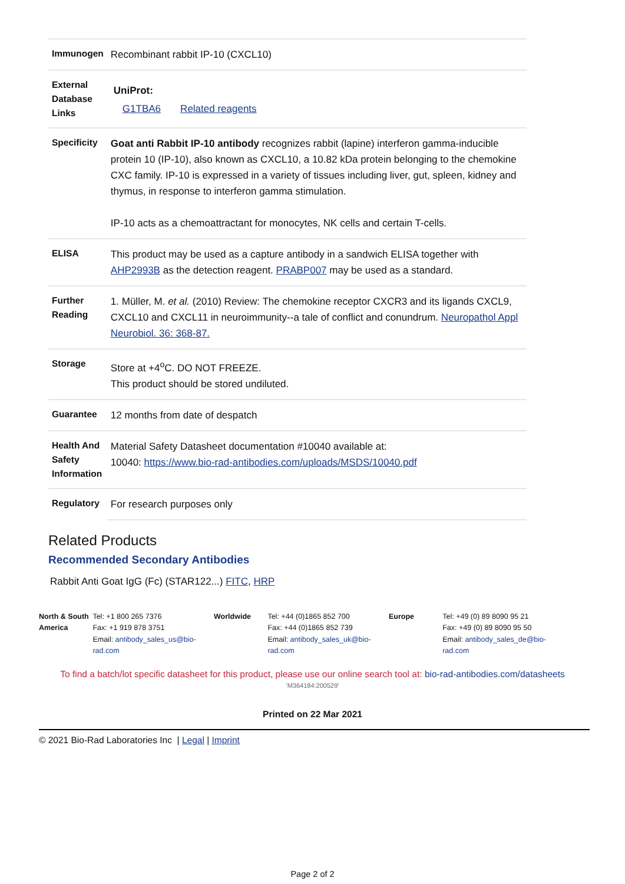| Immunogen | Recombinant rabbit IP-10 (CXCL10) |
| External Database Links | UniProt: G1TBA6 Related reagents |
| Specificity | Goat anti Rabbit IP-10 antibody recognizes rabbit (lapine) interferon gamma-inducible protein 10 (IP-10), also known as CXCL10, a 10.82 kDa protein belonging to the chemokine CXC family. IP-10 is expressed in a variety of tissues including liver, gut, spleen, kidney and thymus, in response to interferon gamma stimulation. IP-10 acts as a chemoattractant for monocytes, NK cells and certain T-cells. |
| ELISA | This product may be used as a capture antibody in a sandwich ELISA together with AHP2993B as the detection reagent. PRABP007 may be used as a standard. |
| Further Reading | 1. Müller, M. et al. (2010) Review: The chemokine receptor CXCR3 and its ligands CXCL9, CXCL10 and CXCL11 in neuroimmunity--a tale of conflict and conundrum. Neuropathol Appl Neurobiol. 36: 368-87. |
| Storage | Store at +4<sup>o</sup>C. DO NOT FREEZE. This product should be stored undiluted. |
| Guarantee | 12 months from date of despatch |
| Health And Safety Information | Material Safety Datasheet documentation #10040 available at: 10040: https://www.bio-rad-antibodies.com/uploads/MSDS/10040.pdf |
| Regulatory | For research purposes only |
Related Products
Recommended Secondary Antibodies
Rabbit Anti Goat IgG (Fc) (STAR122...) FITC, HRP
North & South America
Tel: +1 800 265 7376
Fax: +1 919 878 3751
Email: antibody_sales_us@bio-rad.com
Worldwide Tel: +44 (0)1865 852 700
Fax: +44 (0)1865 852 739
Email: antibody_sales_uk@bio-rad.com
Europe Tel: +49 (0) 89 8090 95 21
Fax: +49 (0) 89 8090 95 50
Email: antibody_sales_de@bio-rad.com
To find a batch/lot specific datasheet for this product, please use our online search tool at: bio-rad-antibodies.com/datasheets
'M364184:200529'
Printed on 22 Mar 2021
© 2021 Bio-Rad Laboratories Inc | Legal | Imprint
Page 2 of 2